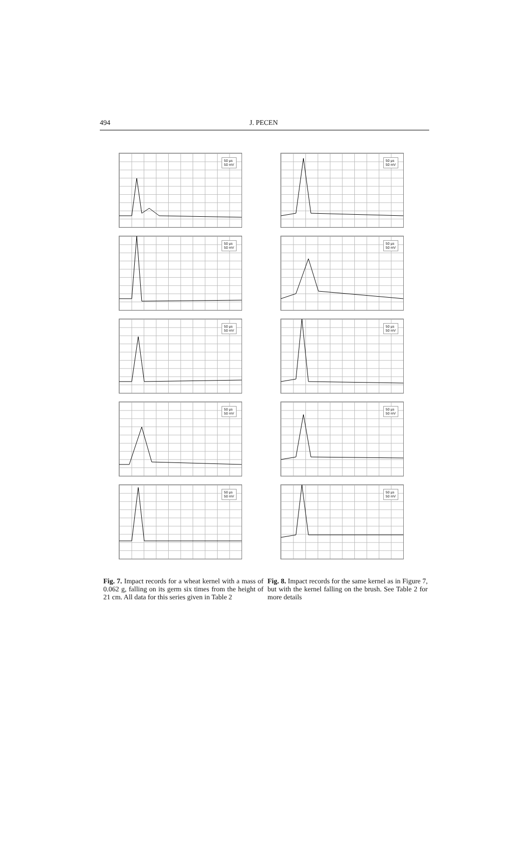494 J. PECEN
50 µs
50 mV
50 µs
50 mV
50 µs
50 mV
50 µs
50 mV
50 µs
50 mV
50 µs
50 mV
50 µs
50 mV
50 µs
50 mV
50 µs
50 mV
50 µs
50 mV
Fig. 7. Impact records for a wheat kernel with a mass of 0.062 g, falling on its germ six times from the height of 21 cm. All data for this series given in Table 2
Fig. 8. Impact records for the same kernel as in Figure 7, but with the kernel falling on the brush. See Table 2 for more details